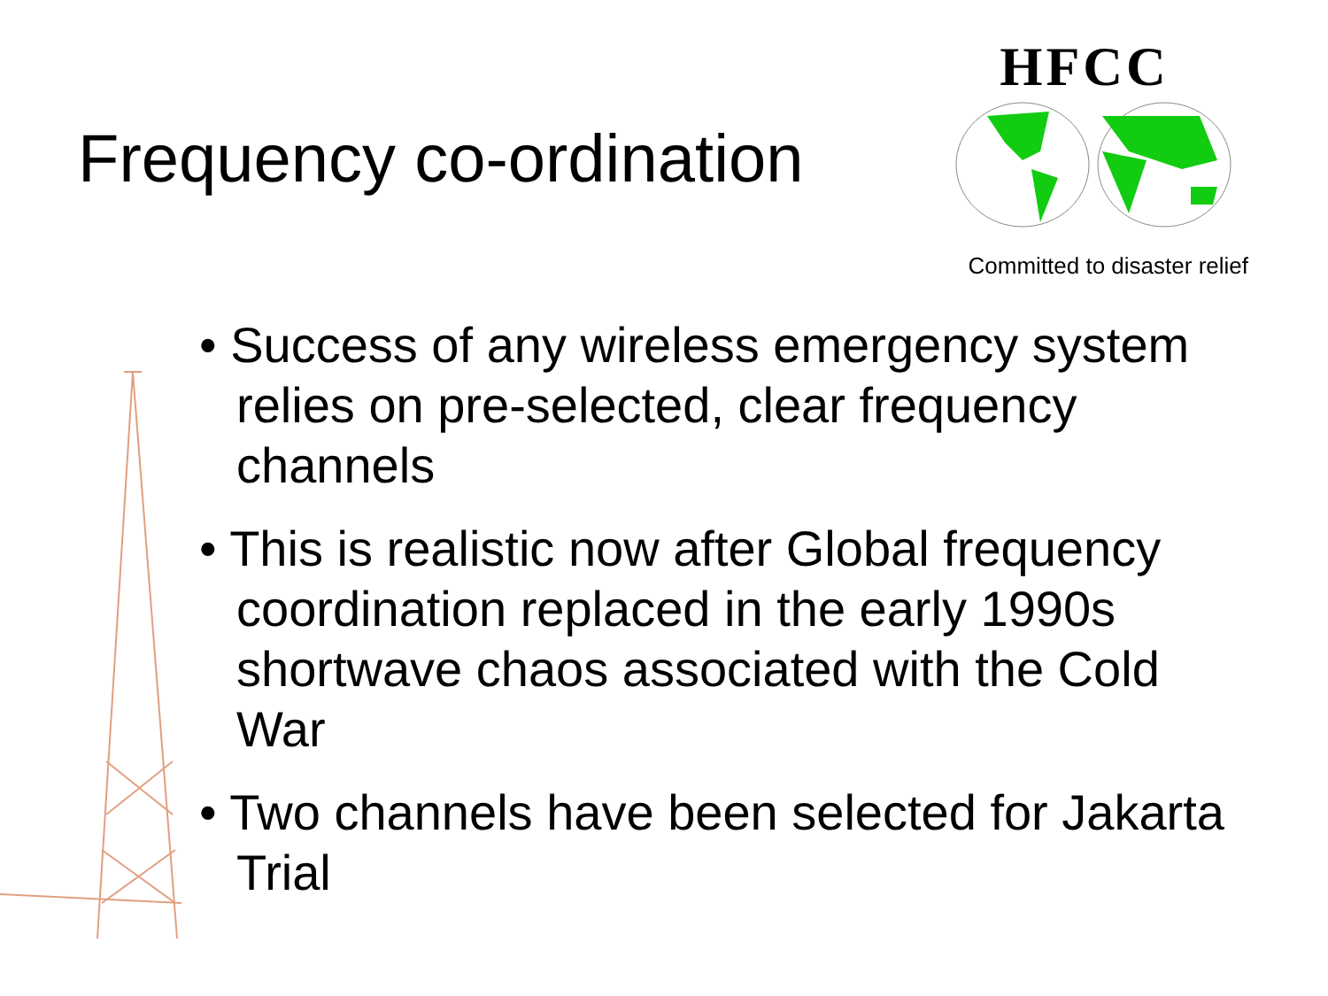Frequency co-ordination
HFCC
Committed to disaster relief
• Success of any wireless emergency system relies on pre-selected, clear frequency channels
• This is realistic now after Global frequency coordination replaced in the early 1990s shortwave chaos associated with the Cold War
• Two channels have been selected for Jakarta Trial